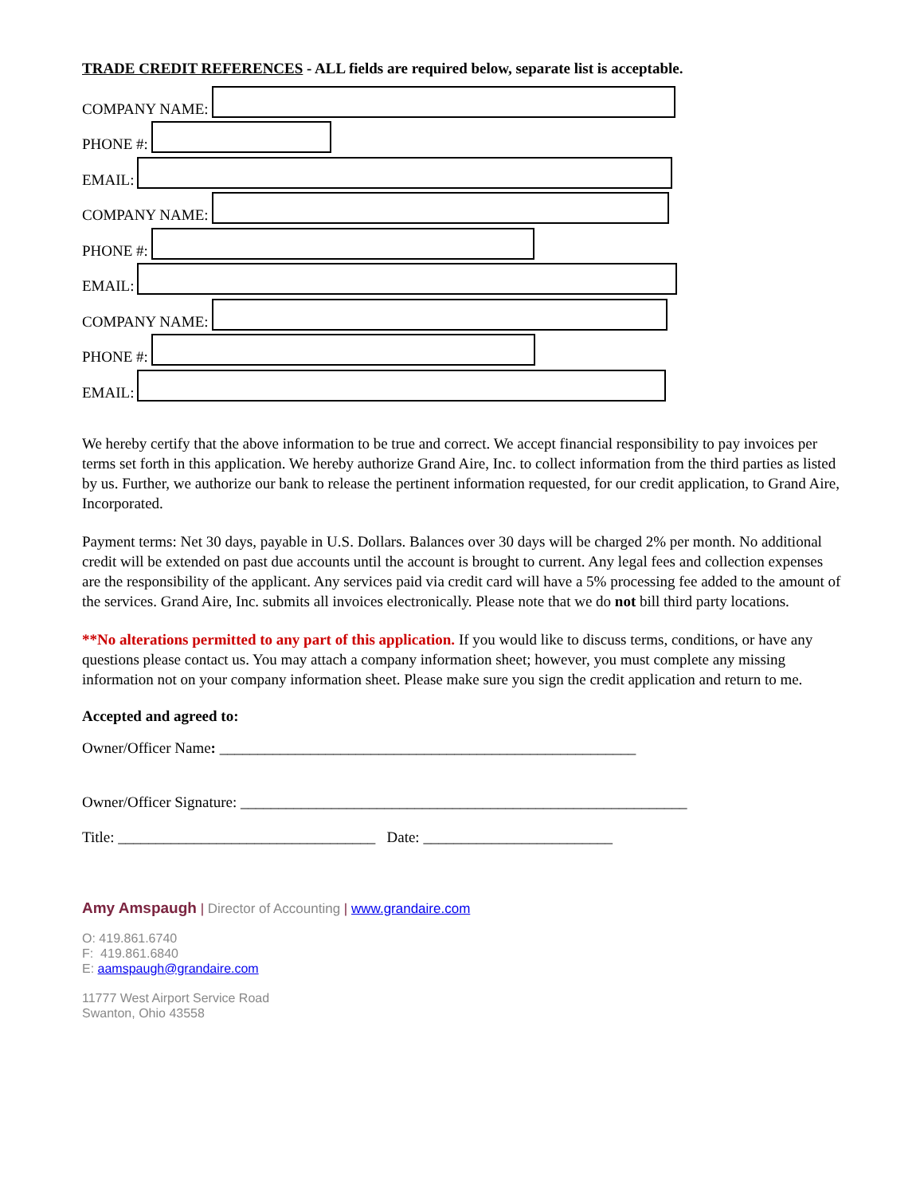TRADE CREDIT REFERENCES - ALL fields are required below, separate list is acceptable.
COMPANY NAME:
PHONE #:
EMAIL:
COMPANY NAME:
PHONE #:
EMAIL:
COMPANY NAME:
PHONE #:
EMAIL:
We hereby certify that the above information to be true and correct. We accept financial responsibility to pay invoices per terms set forth in this application. We hereby authorize Grand Aire, Inc. to collect information from the third parties as listed by us. Further, we authorize our bank to release the pertinent information requested, for our credit application, to Grand Aire, Incorporated.
Payment terms: Net 30 days, payable in U.S. Dollars. Balances over 30 days will be charged 2% per month. No additional credit will be extended on past due accounts until the account is brought to current. Any legal fees and collection expenses are the responsibility of the applicant. Any services paid via credit card will have a 5% processing fee added to the amount of the services. Grand Aire, Inc. submits all invoices electronically. Please note that we do not bill third party locations.
**No alterations permitted to any part of this application. If you would like to discuss terms, conditions, or have any questions please contact us. You may attach a company information sheet; however, you must complete any missing information not on your company information sheet. Please make sure you sign the credit application and return to me.
Accepted and agreed to:
Owner/Officer Name: _______________________________________________________
Owner/Officer Signature: ___________________________________________________________
Title: __________________________________ Date: _________________________
Amy Amspaugh | Director of Accounting | www.grandaire.com
O: 419.861.6740
F: 419.861.6840
E: aamspaugh@grandaire.com
11777 West Airport Service Road
Swanton, Ohio 43558